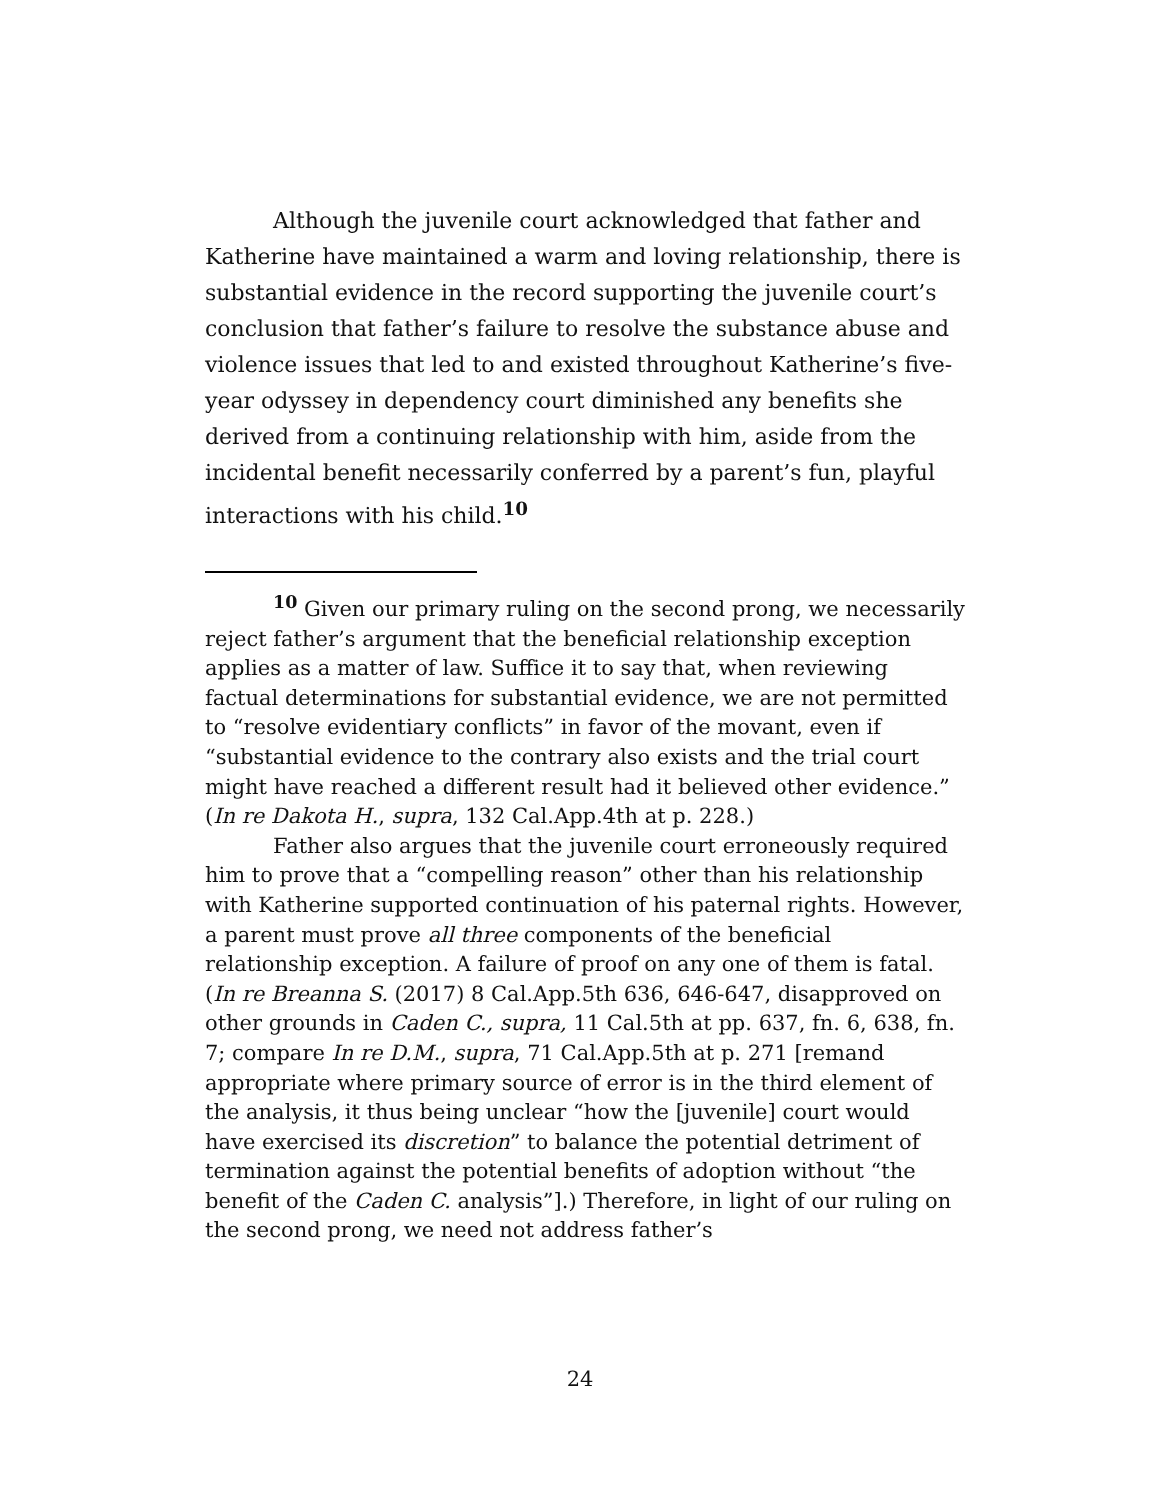Although the juvenile court acknowledged that father and Katherine have maintained a warm and loving relationship, there is substantial evidence in the record supporting the juvenile court’s conclusion that father’s failure to resolve the substance abuse and violence issues that led to and existed throughout Katherine’s five-year odyssey in dependency court diminished any benefits she derived from a continuing relationship with him, aside from the incidental benefit necessarily conferred by a parent’s fun, playful interactions with his child.<sup>10</sup>
<sup>10</sup> Given our primary ruling on the second prong, we necessarily reject father’s argument that the beneficial relationship exception applies as a matter of law. Suffice it to say that, when reviewing factual determinations for substantial evidence, we are not permitted to “resolve evidentiary conflicts” in favor of the movant, even if “substantial evidence to the contrary also exists and the trial court might have reached a different result had it believed other evidence.” (In re Dakota H., supra, 132 Cal.App.4th at p. 228.)
Father also argues that the juvenile court erroneously required him to prove that a “compelling reason” other than his relationship with Katherine supported continuation of his paternal rights. However, a parent must prove all three components of the beneficial relationship exception. A failure of proof on any one of them is fatal. (In re Breanna S. (2017) 8 Cal.App.5th 636, 646-647, disapproved on other grounds in Caden C., supra, 11 Cal.5th at pp. 637, fn. 6, 638, fn. 7; compare In re D.M., supra, 71 Cal.App.5th at p. 271 [remand appropriate where primary source of error is in the third element of the analysis, it thus being unclear “how the [juvenile] court would have exercised its discretion” to balance the potential detriment of termination against the potential benefits of adoption without “the benefit of the Caden C. analysis”].) Therefore, in light of our ruling on the second prong, we need not address father’s
24